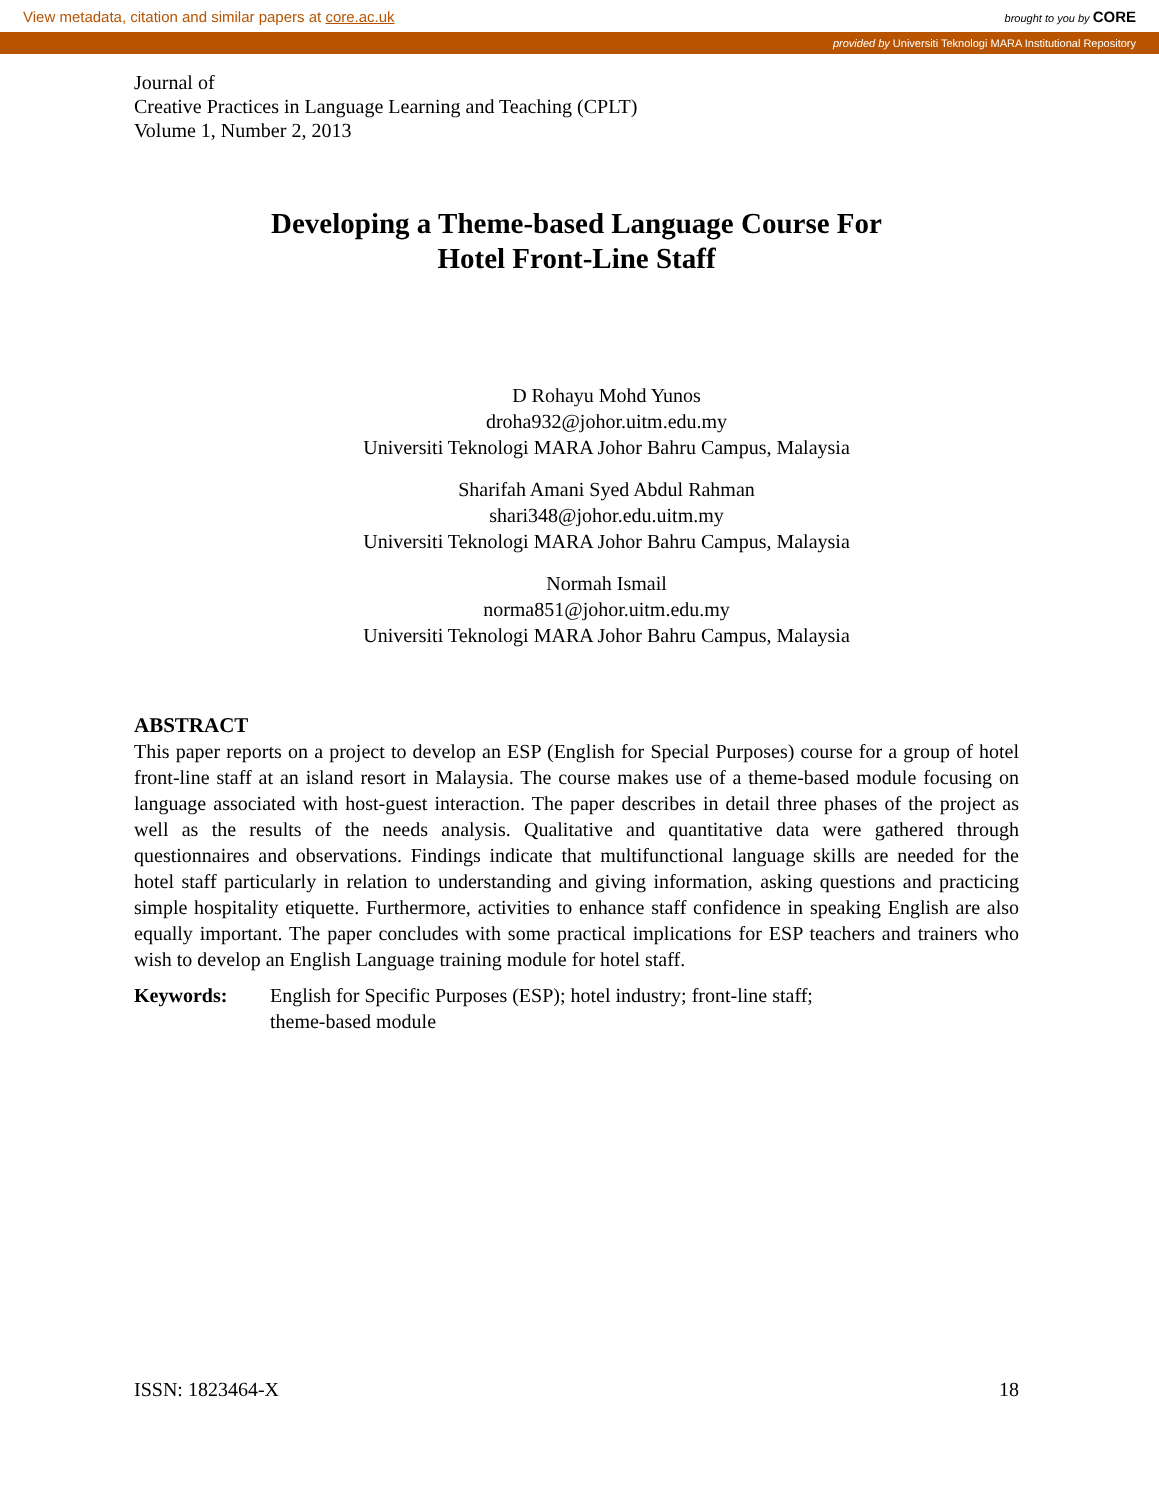View metadata, citation and similar papers at core.ac.uk brought to you by CORE
provided by Universiti Teknologi MARA Institutional Repository
Journal of
Creative Practices in Language Learning and Teaching (CPLT)
Volume 1, Number 2, 2013
Developing a Theme-based Language Course For
Hotel Front-Line Staff
D Rohayu Mohd Yunos
droha932@johor.uitm.edu.my
Universiti Teknologi MARA Johor Bahru Campus, Malaysia
Sharifah Amani Syed Abdul Rahman
shari348@johor.edu.uitm.my
Universiti Teknologi MARA Johor Bahru Campus, Malaysia
Normah Ismail
norma851@johor.uitm.edu.my
Universiti Teknologi MARA Johor Bahru Campus, Malaysia
ABSTRACT
This paper reports on a project to develop an ESP (English for Special Purposes) course for a group of hotel front-line staff at an island resort in Malaysia. The course makes use of a theme-based module focusing on language associated with host-guest interaction. The paper describes in detail three phases of the project as well as the results of the needs analysis. Qualitative and quantitative data were gathered through questionnaires and observations. Findings indicate that multifunctional language skills are needed for the hotel staff particularly in relation to understanding and giving information, asking questions and practicing simple hospitality etiquette. Furthermore, activities to enhance staff confidence in speaking English are also equally important. The paper concludes with some practical implications for ESP teachers and trainers who wish to develop an English Language training module for hotel staff.
Keywords: English for Specific Purposes (ESP); hotel industry; front-line staff;
theme-based module
ISSN: 1823464-X 18